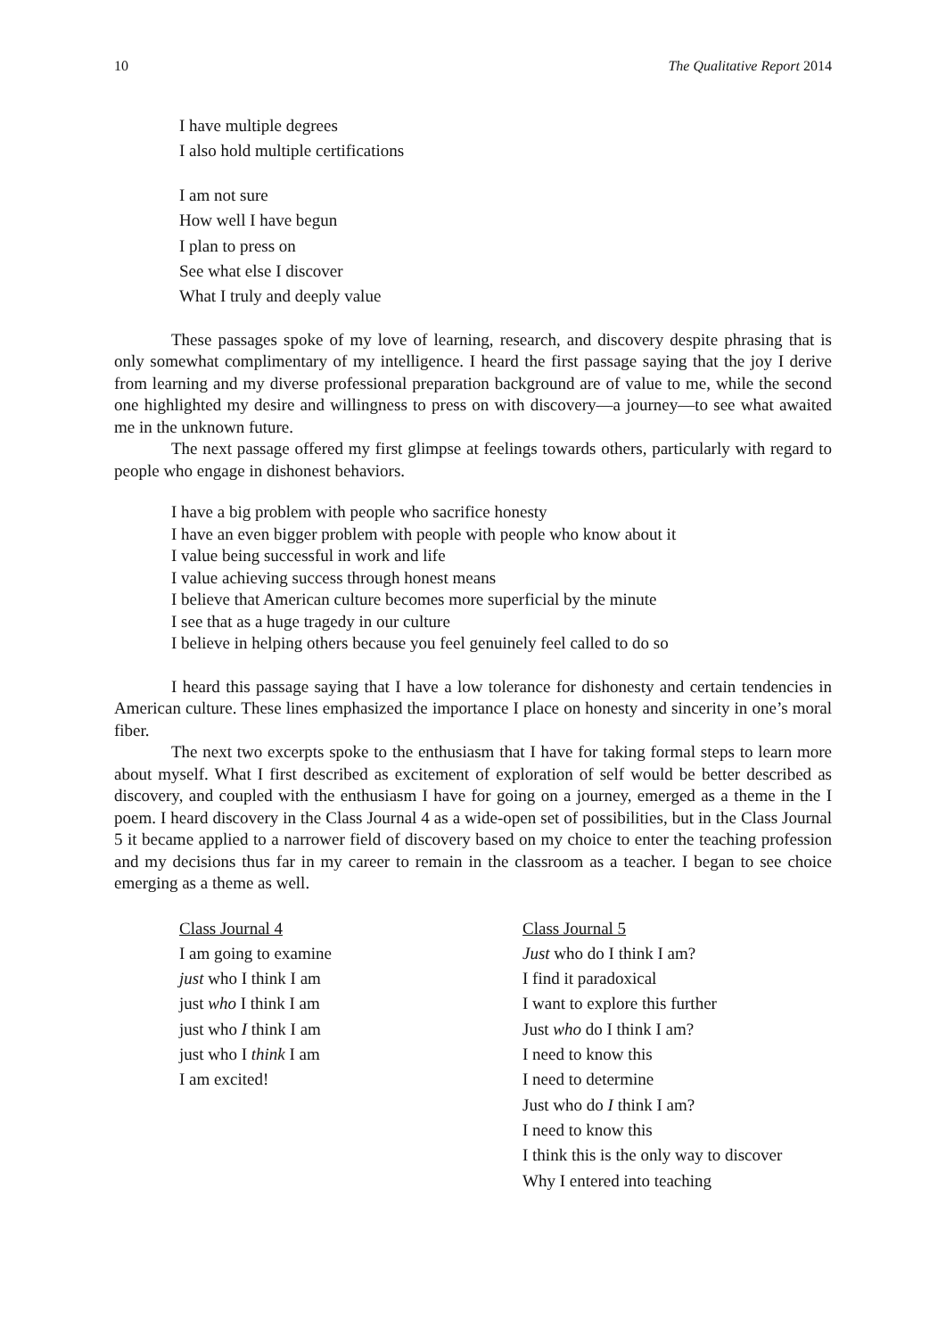10 The Qualitative Report 2014
I have multiple degrees
I also hold multiple certifications
I am not sure
How well I have begun
I plan to press on
See what else I discover
What I truly and deeply value
These passages spoke of my love of learning, research, and discovery despite phrasing that is only somewhat complimentary of my intelligence. I heard the first passage saying that the joy I derive from learning and my diverse professional preparation background are of value to me, while the second one highlighted my desire and willingness to press on with discovery—a journey—to see what awaited me in the unknown future.
The next passage offered my first glimpse at feelings towards others, particularly with regard to people who engage in dishonest behaviors.
I have a big problem with people who sacrifice honesty
I have an even bigger problem with people with people who know about it
I value being successful in work and life
I value achieving success through honest means
I believe that American culture becomes more superficial by the minute
I see that as a huge tragedy in our culture
I believe in helping others because you feel genuinely feel called to do so
I heard this passage saying that I have a low tolerance for dishonesty and certain tendencies in American culture. These lines emphasized the importance I place on honesty and sincerity in one’s moral fiber.
The next two excerpts spoke to the enthusiasm that I have for taking formal steps to learn more about myself. What I first described as excitement of exploration of self would be better described as discovery, and coupled with the enthusiasm I have for going on a journey, emerged as a theme in the I poem. I heard discovery in the Class Journal 4 as a wide-open set of possibilities, but in the Class Journal 5 it became applied to a narrower field of discovery based on my choice to enter the teaching profession and my decisions thus far in my career to remain in the classroom as a teacher. I began to see choice emerging as a theme as well.
Class Journal 4
I am going to examine
just who I think I am
just who I think I am
just who I think I am
just who I think I am
I am excited!
Class Journal 5
Just who do I think I am?
I find it paradoxical
I want to explore this further
Just who do I think I am?
I need to know this
I need to determine
Just who do I think I am?
I need to know this
I think this is the only way to discover
Why I entered into teaching